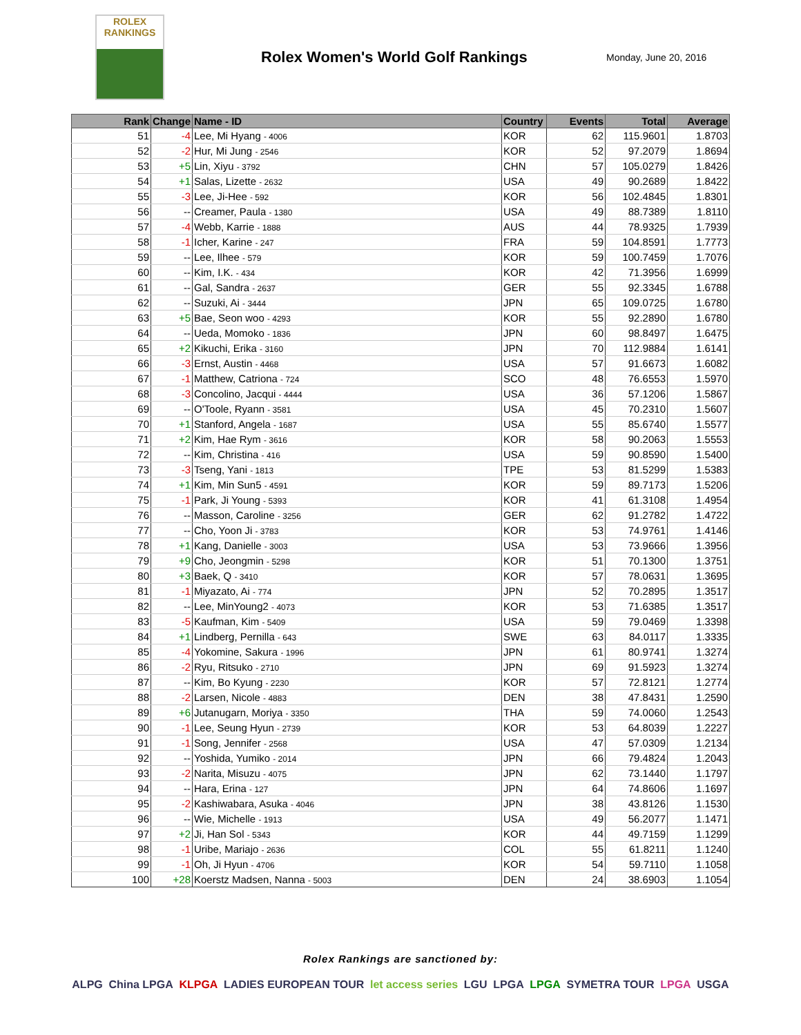ROLEX
RANKINGS
Rolex Women's World Golf Rankings
Monday, June 20, 2016
| Rank | Change | Name - ID | Country | Events | Total | Average |
| --- | --- | --- | --- | --- | --- | --- |
| 51 | -4 | Lee, Mi Hyang - 4006 | KOR | 62 | 115.9601 | 1.8703 |
| 52 | -2 | Hur, Mi Jung - 2546 | KOR | 52 | 97.2079 | 1.8694 |
| 53 | +5 | Lin, Xiyu - 3792 | CHN | 57 | 105.0279 | 1.8426 |
| 54 | +1 | Salas, Lizette - 2632 | USA | 49 | 90.2689 | 1.8422 |
| 55 | -3 | Lee, Ji-Hee - 592 | KOR | 56 | 102.4845 | 1.8301 |
| 56 | -- | Creamer, Paula - 1380 | USA | 49 | 88.7389 | 1.8110 |
| 57 | -4 | Webb, Karrie - 1888 | AUS | 44 | 78.9325 | 1.7939 |
| 58 | -1 | Icher, Karine - 247 | FRA | 59 | 104.8591 | 1.7773 |
| 59 | -- | Lee, Ilhee - 579 | KOR | 59 | 100.7459 | 1.7076 |
| 60 | -- | Kim, I.K. - 434 | KOR | 42 | 71.3956 | 1.6999 |
| 61 | -- | Gal, Sandra - 2637 | GER | 55 | 92.3345 | 1.6788 |
| 62 | -- | Suzuki, Ai - 3444 | JPN | 65 | 109.0725 | 1.6780 |
| 63 | +5 | Bae, Seon woo - 4293 | KOR | 55 | 92.2890 | 1.6780 |
| 64 | -- | Ueda, Momoko - 1836 | JPN | 60 | 98.8497 | 1.6475 |
| 65 | +2 | Kikuchi, Erika - 3160 | JPN | 70 | 112.9884 | 1.6141 |
| 66 | -3 | Ernst, Austin - 4468 | USA | 57 | 91.6673 | 1.6082 |
| 67 | -1 | Matthew, Catriona - 724 | SCO | 48 | 76.6553 | 1.5970 |
| 68 | -3 | Concolino, Jacqui - 4444 | USA | 36 | 57.1206 | 1.5867 |
| 69 | -- | O'Toole, Ryann - 3581 | USA | 45 | 70.2310 | 1.5607 |
| 70 | +1 | Stanford, Angela - 1687 | USA | 55 | 85.6740 | 1.5577 |
| 71 | +2 | Kim, Hae Rym - 3616 | KOR | 58 | 90.2063 | 1.5553 |
| 72 | -- | Kim, Christina - 416 | USA | 59 | 90.8590 | 1.5400 |
| 73 | -3 | Tseng, Yani - 1813 | TPE | 53 | 81.5299 | 1.5383 |
| 74 | +1 | Kim, Min Sun5 - 4591 | KOR | 59 | 89.7173 | 1.5206 |
| 75 | -1 | Park, Ji Young - 5393 | KOR | 41 | 61.3108 | 1.4954 |
| 76 | -- | Masson, Caroline - 3256 | GER | 62 | 91.2782 | 1.4722 |
| 77 | -- | Cho, Yoon Ji - 3783 | KOR | 53 | 74.9761 | 1.4146 |
| 78 | +1 | Kang, Danielle - 3003 | USA | 53 | 73.9666 | 1.3956 |
| 79 | +9 | Cho, Jeongmin - 5298 | KOR | 51 | 70.1300 | 1.3751 |
| 80 | +3 | Baek, Q - 3410 | KOR | 57 | 78.0631 | 1.3695 |
| 81 | -1 | Miyazato, Ai - 774 | JPN | 52 | 70.2895 | 1.3517 |
| 82 | -- | Lee, MinYoung2 - 4073 | KOR | 53 | 71.6385 | 1.3517 |
| 83 | -5 | Kaufman, Kim - 5409 | USA | 59 | 79.0469 | 1.3398 |
| 84 | +1 | Lindberg, Pernilla - 643 | SWE | 63 | 84.0117 | 1.3335 |
| 85 | -4 | Yokomine, Sakura - 1996 | JPN | 61 | 80.9741 | 1.3274 |
| 86 | -2 | Ryu, Ritsuko - 2710 | JPN | 69 | 91.5923 | 1.3274 |
| 87 | -- | Kim, Bo Kyung - 2230 | KOR | 57 | 72.8121 | 1.2774 |
| 88 | -2 | Larsen, Nicole - 4883 | DEN | 38 | 47.8431 | 1.2590 |
| 89 | +6 | Jutanugarn, Moriya - 3350 | THA | 59 | 74.0060 | 1.2543 |
| 90 | -1 | Lee, Seung Hyun - 2739 | KOR | 53 | 64.8039 | 1.2227 |
| 91 | -1 | Song, Jennifer - 2568 | USA | 47 | 57.0309 | 1.2134 |
| 92 | -- | Yoshida, Yumiko - 2014 | JPN | 66 | 79.4824 | 1.2043 |
| 93 | -2 | Narita, Misuzu - 4075 | JPN | 62 | 73.1440 | 1.1797 |
| 94 | -- | Hara, Erina - 127 | JPN | 64 | 74.8606 | 1.1697 |
| 95 | -2 | Kashiwabara, Asuka - 4046 | JPN | 38 | 43.8126 | 1.1530 |
| 96 | -- | Wie, Michelle - 1913 | USA | 49 | 56.2077 | 1.1471 |
| 97 | +2 | Ji, Han Sol - 5343 | KOR | 44 | 49.7159 | 1.1299 |
| 98 | -1 | Uribe, Mariajo - 2636 | COL | 55 | 61.8211 | 1.1240 |
| 99 | -1 | Oh, Ji Hyun - 4706 | KOR | 54 | 59.7110 | 1.1058 |
| 100 | +28 | Koerstz Madsen, Nanna - 5003 | DEN | 24 | 38.6903 | 1.1054 |
Rolex Rankings are sanctioned by:
ALPG China LPGA KLPGA LADIES EUROPEAN TOUR let access series LGU LPGA LPGA SYMETRA TOUR LPGA USGA